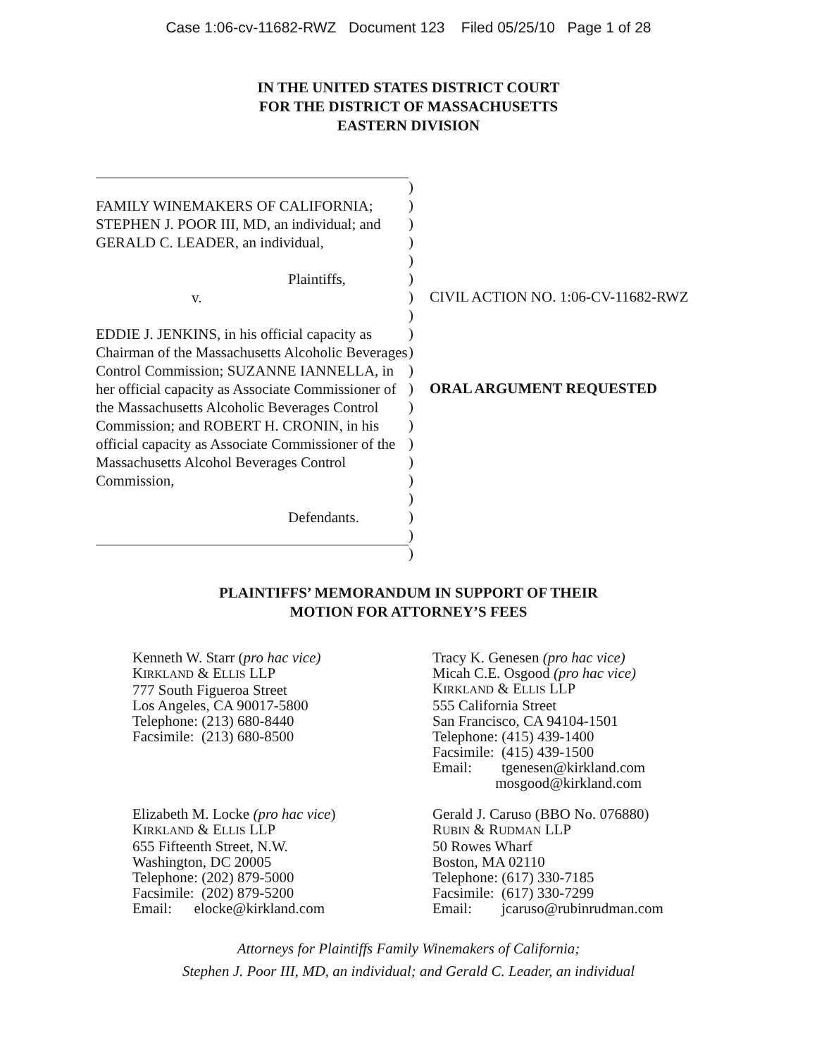Case 1:06-cv-11682-RWZ Document 123 Filed 05/25/10 Page 1 of 28
IN THE UNITED STATES DISTRICT COURT
FOR THE DISTRICT OF MASSACHUSETTS
EASTERN DIVISION
FAMILY WINEMAKERS OF CALIFORNIA;
STEPHEN J. POOR III, MD, an individual; and
GERALD C. LEADER, an individual,
Plaintiffs,
v.
EDDIE J. JENKINS, in his official capacity as Chairman of the Massachusetts Alcoholic Beverages Control Commission; SUZANNE IANNELLA, in her official capacity as Associate Commissioner of the Massachusetts Alcoholic Beverages Control Commission; and ROBERT H. CRONIN, in his official capacity as Associate Commissioner of the Massachusetts Alcohol Beverages Control Commission,
Defendants.
)
)
)
)
)
)
)
)
)
)
)
)
)
)
)
)
)
)
)
)
)
CIVIL ACTION NO. 1:06-CV-11682-RWZ
ORAL ARGUMENT REQUESTED
PLAINTIFFS’ MEMORANDUM IN SUPPORT OF THEIR
MOTION FOR ATTORNEY’S FEES
Kenneth W. Starr (pro hac vice)
KIRKLAND & ELLIS LLP
777 South Figueroa Street
Los Angeles, CA 90017-5800
Telephone: (213) 680-8440
Facsimile: (213) 680-8500
Tracy K. Genesen (pro hac vice)
Micah C.E. Osgood (pro hac vice)
KIRKLAND & ELLIS LLP
555 California Street
San Francisco, CA 94104-1501
Telephone: (415) 439-1400
Facsimile: (415) 439-1500
Email: tgenesen@kirkland.com
mosgood@kirkland.com
Elizabeth M. Locke (pro hac vice)
KIRKLAND & ELLIS LLP
655 Fifteenth Street, N.W.
Washington, DC 20005
Telephone: (202) 879-5000
Facsimile: (202) 879-5200
Email: elocke@kirkland.com
Gerald J. Caruso (BBO No. 076880)
RUBIN & RUDMAN LLP
50 Rowes Wharf
Boston, MA 02110
Telephone: (617) 330-7185
Facsimile: (617) 330-7299
Email: jcaruso@rubinrudman.com
Attorneys for Plaintiffs Family Winemakers of California;
Stephen J. Poor III, MD, an individual; and Gerald C. Leader, an individual